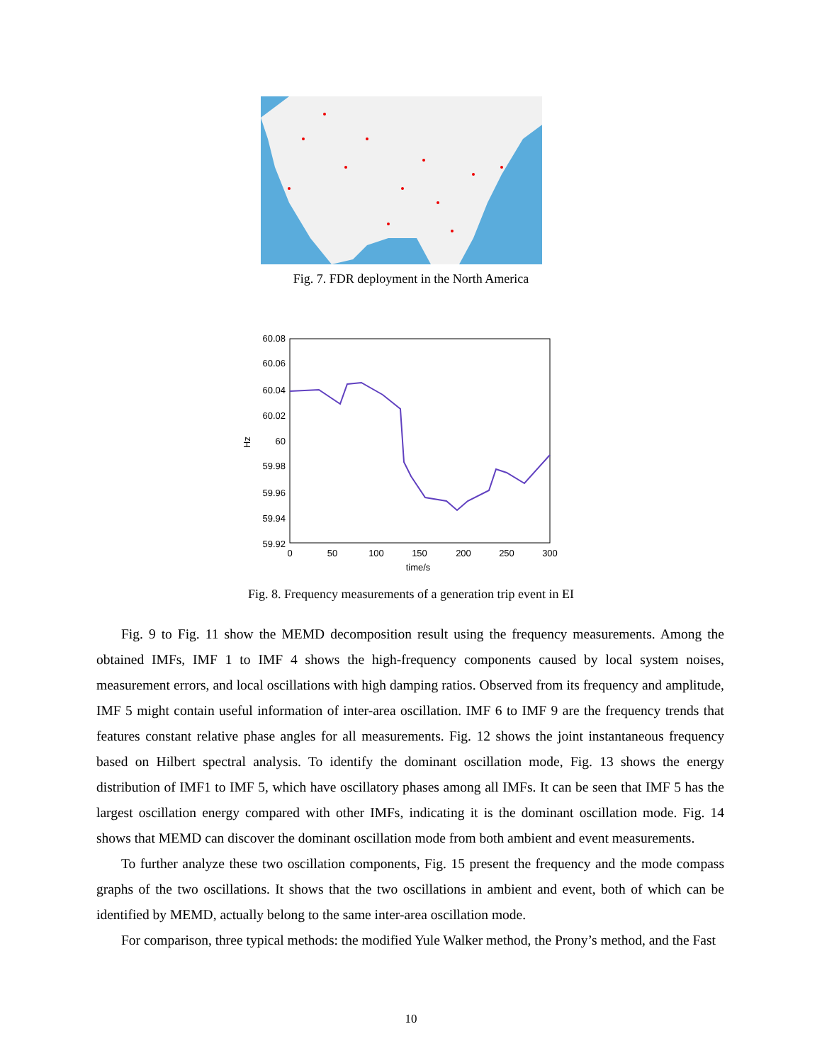Fig. 7. FDR deployment in the North America
60.08
60.06
60.04
60.02
60
59.98
59.96
59.94
59.92
0
50
100
150
200
250
300
time/s
Hz
Fig. 8. Frequency measurements of a generation trip event in EI
Fig. 9 to Fig. 11 show the MEMD decomposition result using the frequency measurements. Among the obtained IMFs, IMF 1 to IMF 4 shows the high-frequency components caused by local system noises, measurement errors, and local oscillations with high damping ratios. Observed from its frequency and amplitude, IMF 5 might contain useful information of inter-area oscillation. IMF 6 to IMF 9 are the frequency trends that features constant relative phase angles for all measurements. Fig. 12 shows the joint instantaneous frequency based on Hilbert spectral analysis. To identify the dominant oscillation mode, Fig. 13 shows the energy distribution of IMF1 to IMF 5, which have oscillatory phases among all IMFs. It can be seen that IMF 5 has the largest oscillation energy compared with other IMFs, indicating it is the dominant oscillation mode. Fig. 14 shows that MEMD can discover the dominant oscillation mode from both ambient and event measurements.
To further analyze these two oscillation components, Fig. 15 present the frequency and the mode compass graphs of the two oscillations. It shows that the two oscillations in ambient and event, both of which can be identified by MEMD, actually belong to the same inter-area oscillation mode.
For comparison, three typical methods: the modified Yule Walker method, the Prony’s method, and the Fast
10